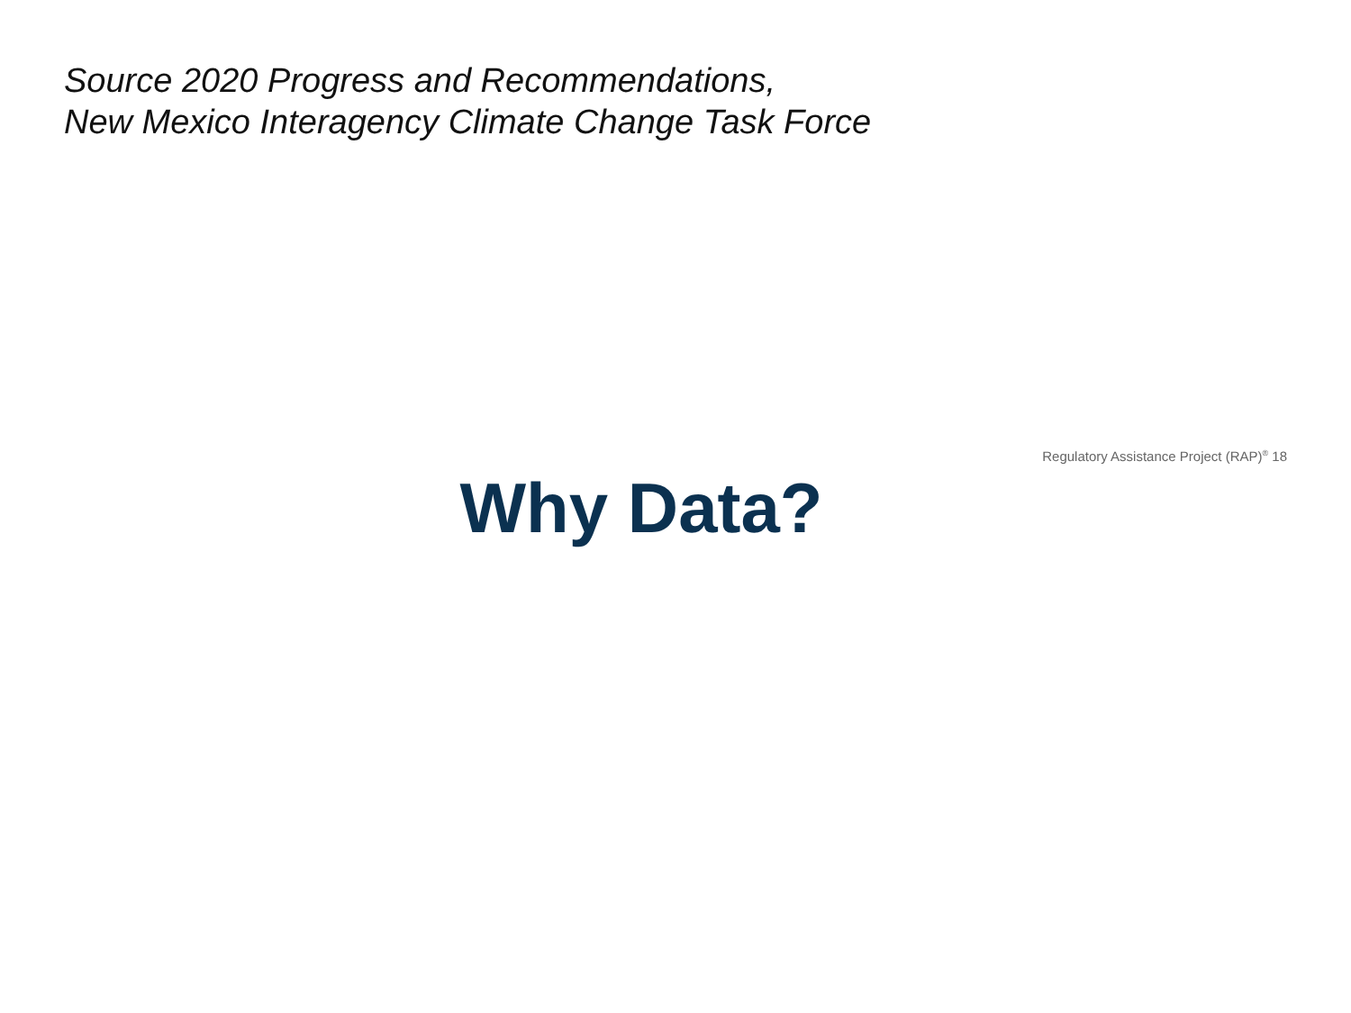Source 2020 Progress and Recommendations,
New Mexico Interagency Climate Change Task Force
Regulatory Assistance Project (RAP)<sup>®</sup> 18
Why Data?